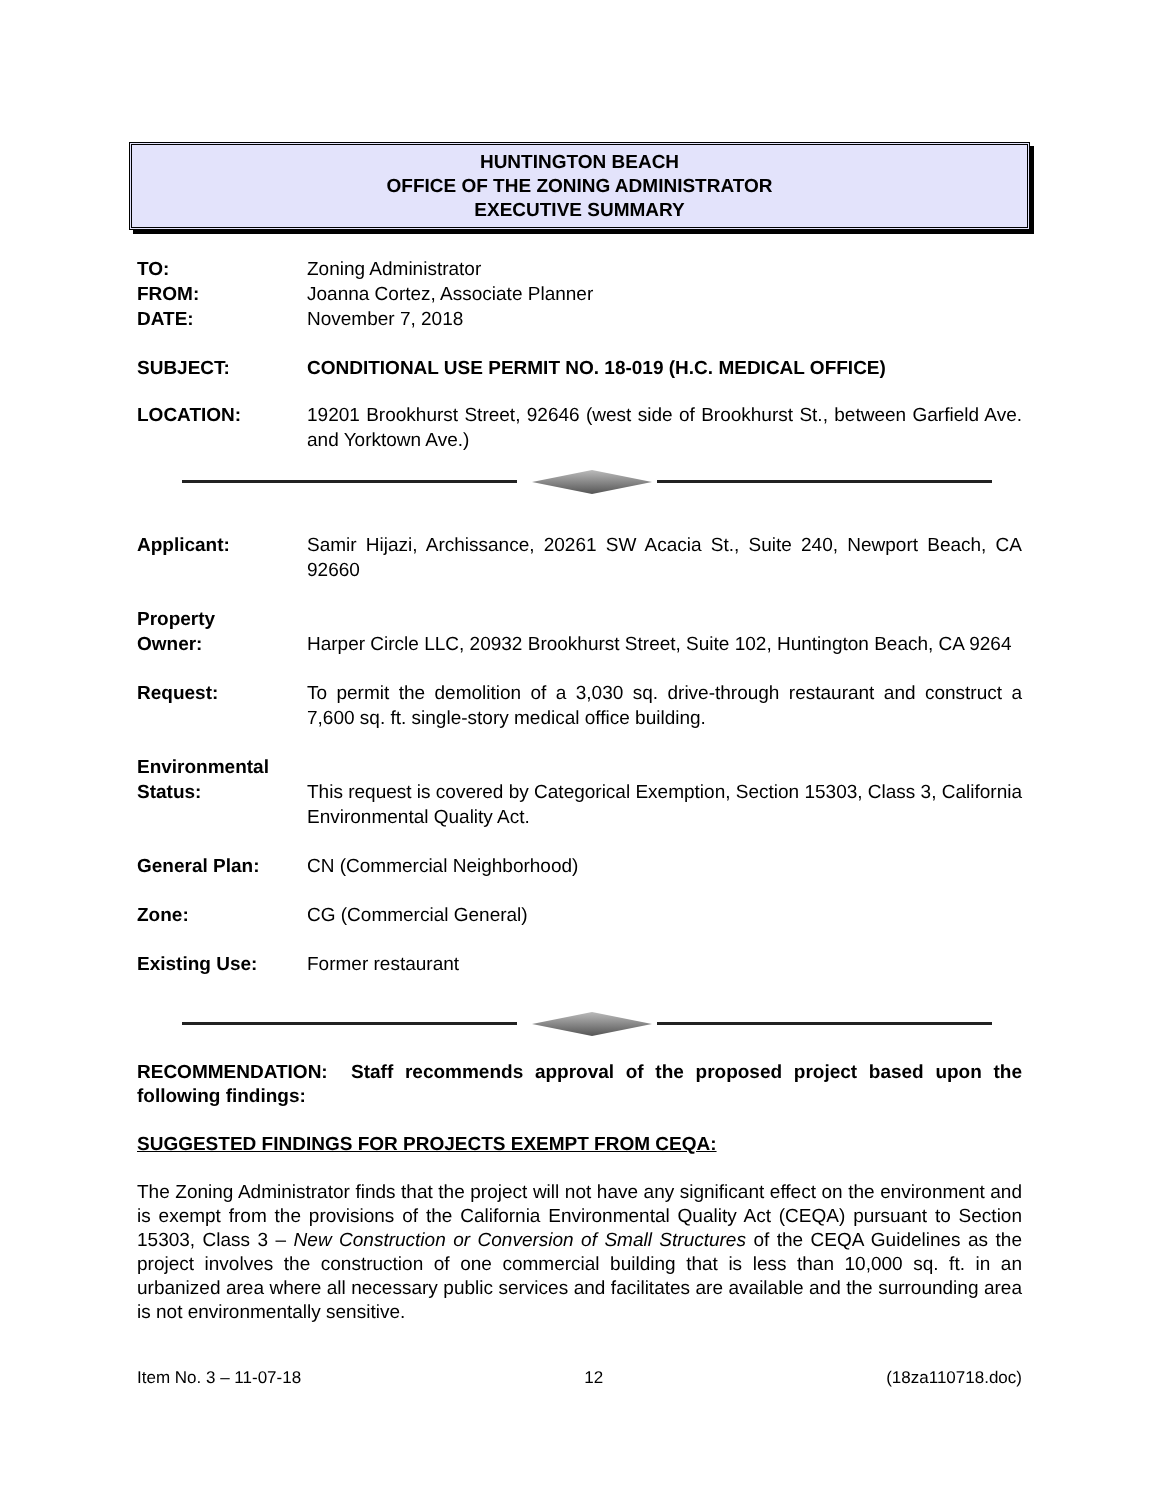HUNTINGTON BEACH
OFFICE OF THE ZONING ADMINISTRATOR
EXECUTIVE SUMMARY
TO: Zoning Administrator
FROM: Joanna Cortez, Associate Planner
DATE: November 7, 2018
SUBJECT: CONDITIONAL USE PERMIT NO. 18-019 (H.C. MEDICAL OFFICE)
LOCATION: 19201 Brookhurst Street, 92646 (west side of Brookhurst St., between Garfield Ave. and Yorktown Ave.)
Applicant: Samir Hijazi, Archissance, 20261 SW Acacia St., Suite 240, Newport Beach, CA 92660
Property
Owner:
Harper Circle LLC, 20932 Brookhurst Street, Suite 102, Huntington Beach, CA 9264
Request: To permit the demolition of a 3,030 sq. drive-through restaurant and construct a 7,600 sq. ft. single-story medical office building.
Environmental
Status:
This request is covered by Categorical Exemption, Section 15303, Class 3, California Environmental Quality Act.
General Plan: CN (Commercial Neighborhood)
Zone: CG (Commercial General)
Existing Use: Former restaurant
RECOMMENDATION: Staff recommends approval of the proposed project based upon the following findings:
SUGGESTED FINDINGS FOR PROJECTS EXEMPT FROM CEQA:
The Zoning Administrator finds that the project will not have any significant effect on the environment and is exempt from the provisions of the California Environmental Quality Act (CEQA) pursuant to Section 15303, Class 3 – New Construction or Conversion of Small Structures of the CEQA Guidelines as the project involves the construction of one commercial building that is less than 10,000 sq. ft. in an urbanized area where all necessary public services and facilitates are available and the surrounding area is not environmentally sensitive.
Item No. 3 – 11-07-18 12 (18za110718.doc)